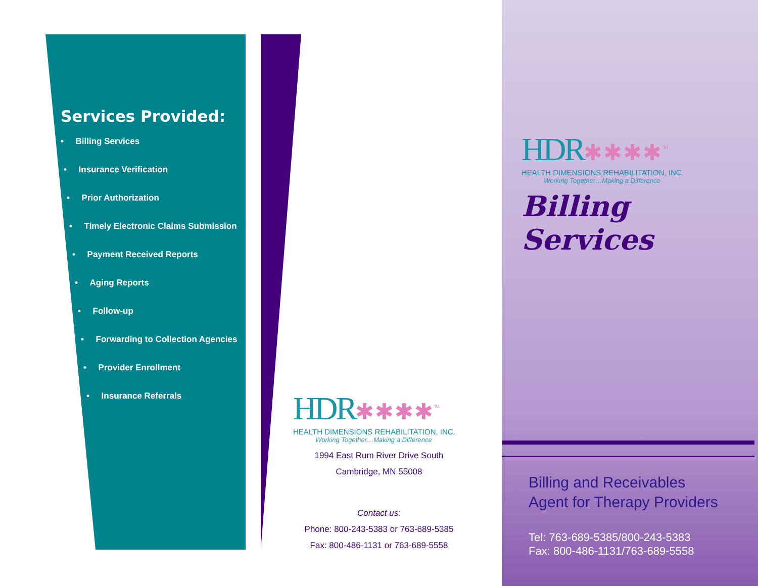Services Provided:
• Billing Services
• Insurance Verification
• Prior Authorization
• Timely Electronic Claims Submission
• Payment Received Reports
• Aging Reports
• Follow-up
• Forwarding to Collection Agencies
• Provider Enrollment
• Insurance Referrals
HDR✱✱✱✱<sup>TM</sup>
HEALTH DIMENSIONS REHABILITATION, INC.
Working Together…Making a Difference
1994 East Rum River Drive South
Cambridge, MN 55008
Contact us:
Phone: 800-243-5383 or 763-689-5385
Fax: 800-486-1131 or 763-689-5558
HDR✱✱✱✱<sup>TM</sup>
HEALTH DIMENSIONS REHABILITATION, INC.
Working Together…Making a Difference
Billing Services
Billing and Receivables
Agent for Therapy Providers
Tel: 763-689-5385/800-243-5383
Fax: 800-486-1131/763-689-5558